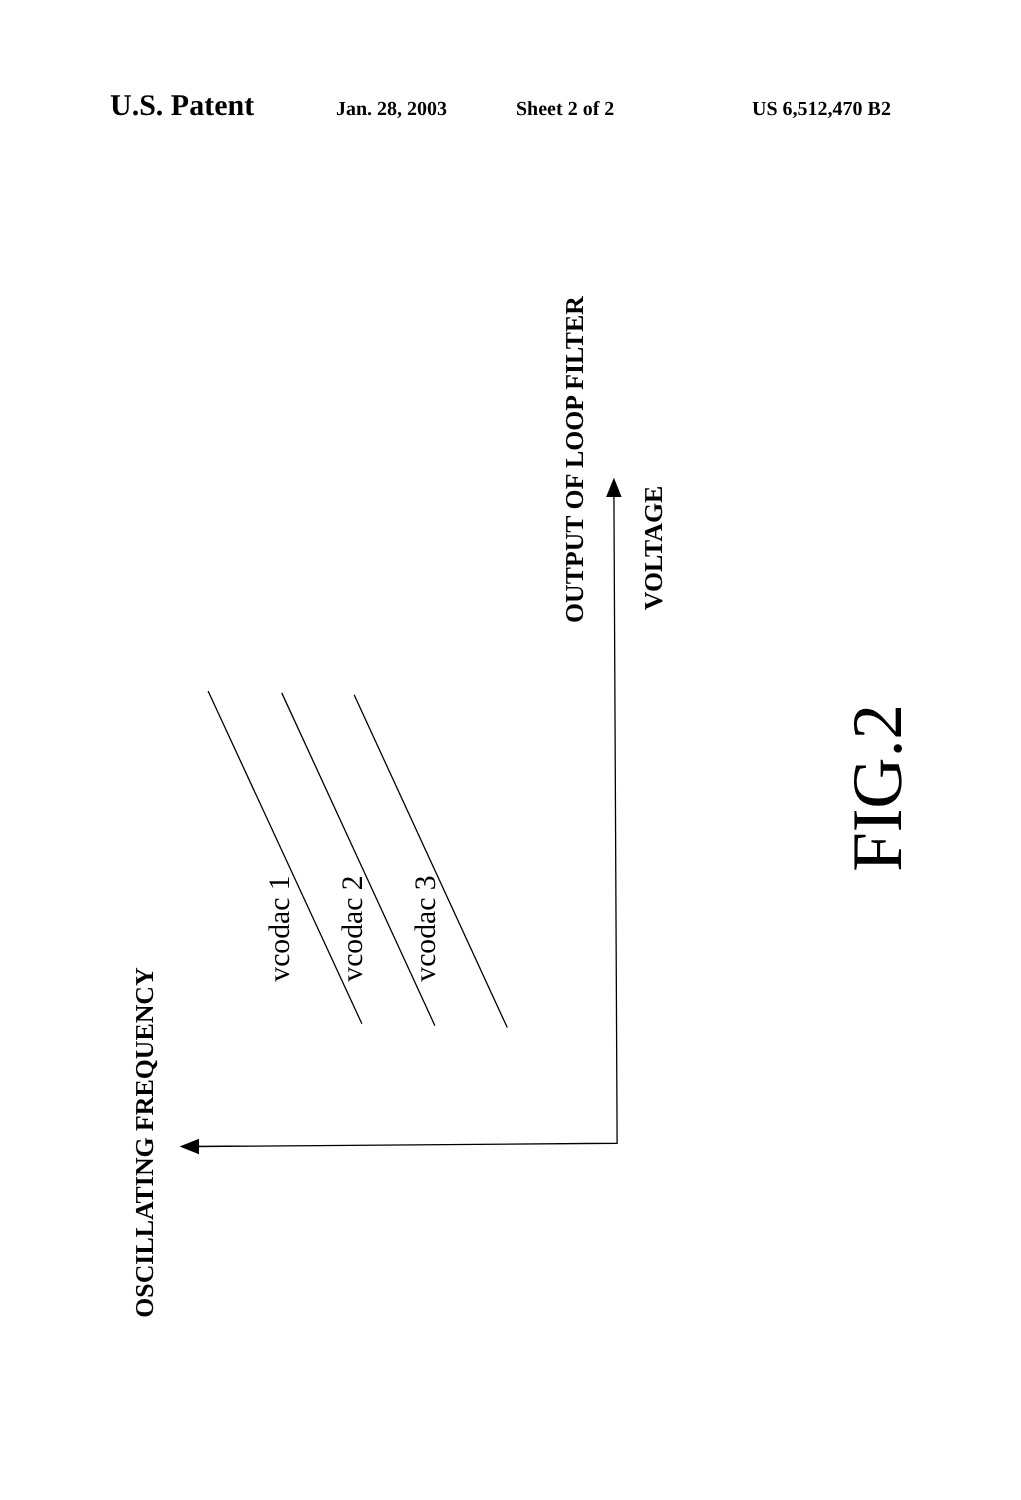U.S. Patent Jan. 28, 2003 Sheet 2 of 2 US 6,512,470 B2
OUTPUT OF LOOP FILTER
VOLTAGE
OSCILLATING FREQUENCY
vcodac 1
vcodac 2
vcodac 3
FIG.2